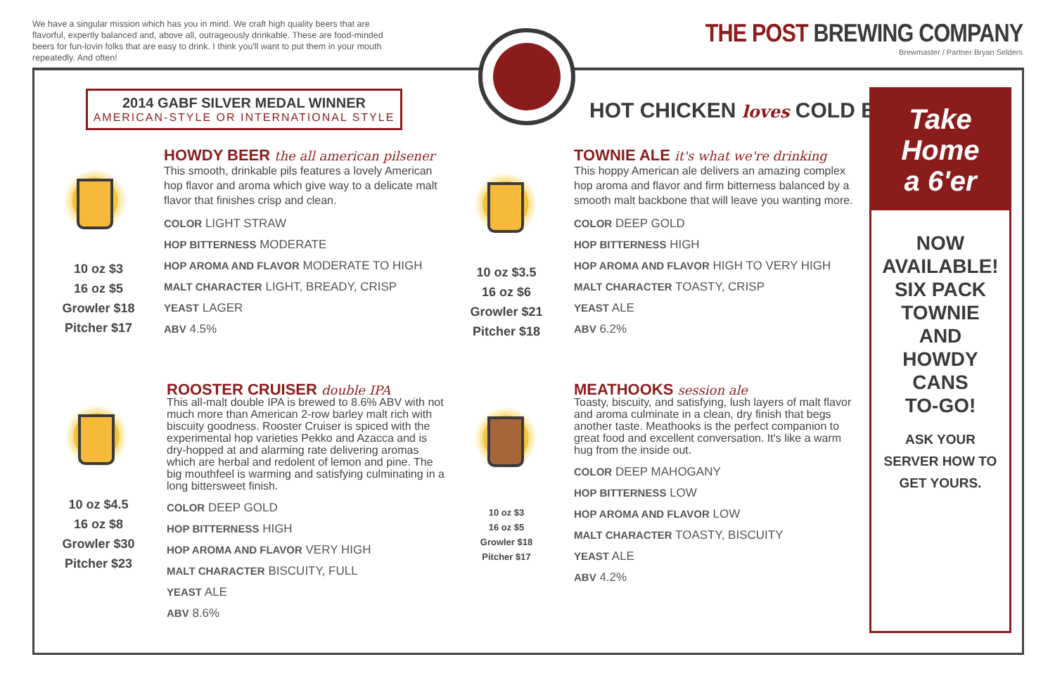We have a singular mission which has you in mind. We craft high quality beers that are flavorful, expertly balanced and, above all, outrageously drinkable. These are food-minded beers for fun-lovin folks that are easy to drink. I think you'll want to put them in your mouth repeatedly. And often!
THE POST BREWING COMPANY
Brewmaster / Partner Bryan Selders
2014 GABF SILVER MEDAL WINNER
AMERICAN-STYLE OR INTERNATIONAL STYLE
HOT CHICKEN loves COLD BEER
10 oz $3
16 oz $5
Growler $18
Pitcher $17
HOWDY BEER the all american pilsener
This smooth, drinkable pils features a lovely American hop flavor and aroma which give way to a delicate malt flavor that finishes crisp and clean.
COLOR LIGHT STRAW
HOP BITTERNESS MODERATE
HOP AROMA AND FLAVOR MODERATE TO HIGH
MALT CHARACTER LIGHT, BREADY, CRISP
YEAST LAGER
ABV 4.5%
10 oz $3.5
16 oz $6
Growler $21
Pitcher $18
TOWNIE ALE it's what we're drinking
This hoppy American ale delivers an amazing complex hop aroma and flavor and firm bitterness balanced by a smooth malt backbone that will leave you wanting more.
COLOR DEEP GOLD
HOP BITTERNESS HIGH
HOP AROMA AND FLAVOR HIGH TO VERY HIGH
MALT CHARACTER TOASTY, CRISP
YEAST ALE
ABV 6.2%
10 oz $4.5
16 oz $8
Growler $30
Pitcher $23
ROOSTER CRUISER double IPA
This all-malt double IPA is brewed to 8.6% ABV with not much more than American 2-row barley malt rich with biscuity goodness. Rooster Cruiser is spiced with the experimental hop varieties Pekko and Azacca and is dry-hopped at and alarming rate delivering aromas which are herbal and redolent of lemon and pine. The big mouthfeel is warming and satisfying culminating in a long bittersweet finish.
COLOR DEEP GOLD
HOP BITTERNESS HIGH
HOP AROMA AND FLAVOR VERY HIGH
MALT CHARACTER BISCUITY, FULL
YEAST ALE
ABV 8.6%
10 oz $3
16 oz $5
Growler $18
Pitcher $17
MEATHOOKS session ale
Toasty, biscuity, and satisfying, lush layers of malt flavor and aroma culminate in a clean, dry finish that begs another taste. Meathooks is the perfect companion to great food and excellent conversation. It's like a warm hug from the inside out.
COLOR DEEP MAHOGANY
HOP BITTERNESS LOW
HOP AROMA AND FLAVOR LOW
MALT CHARACTER TOASTY, BISCUITY
YEAST ALE
ABV 4.2%
Take Home
a 6'er
NOW
AVAILABLE!
SIX PACK
TOWNIE
AND
HOWDY
CANS
TO-GO!
ASK YOUR
SERVER HOW TO
GET YOURS.